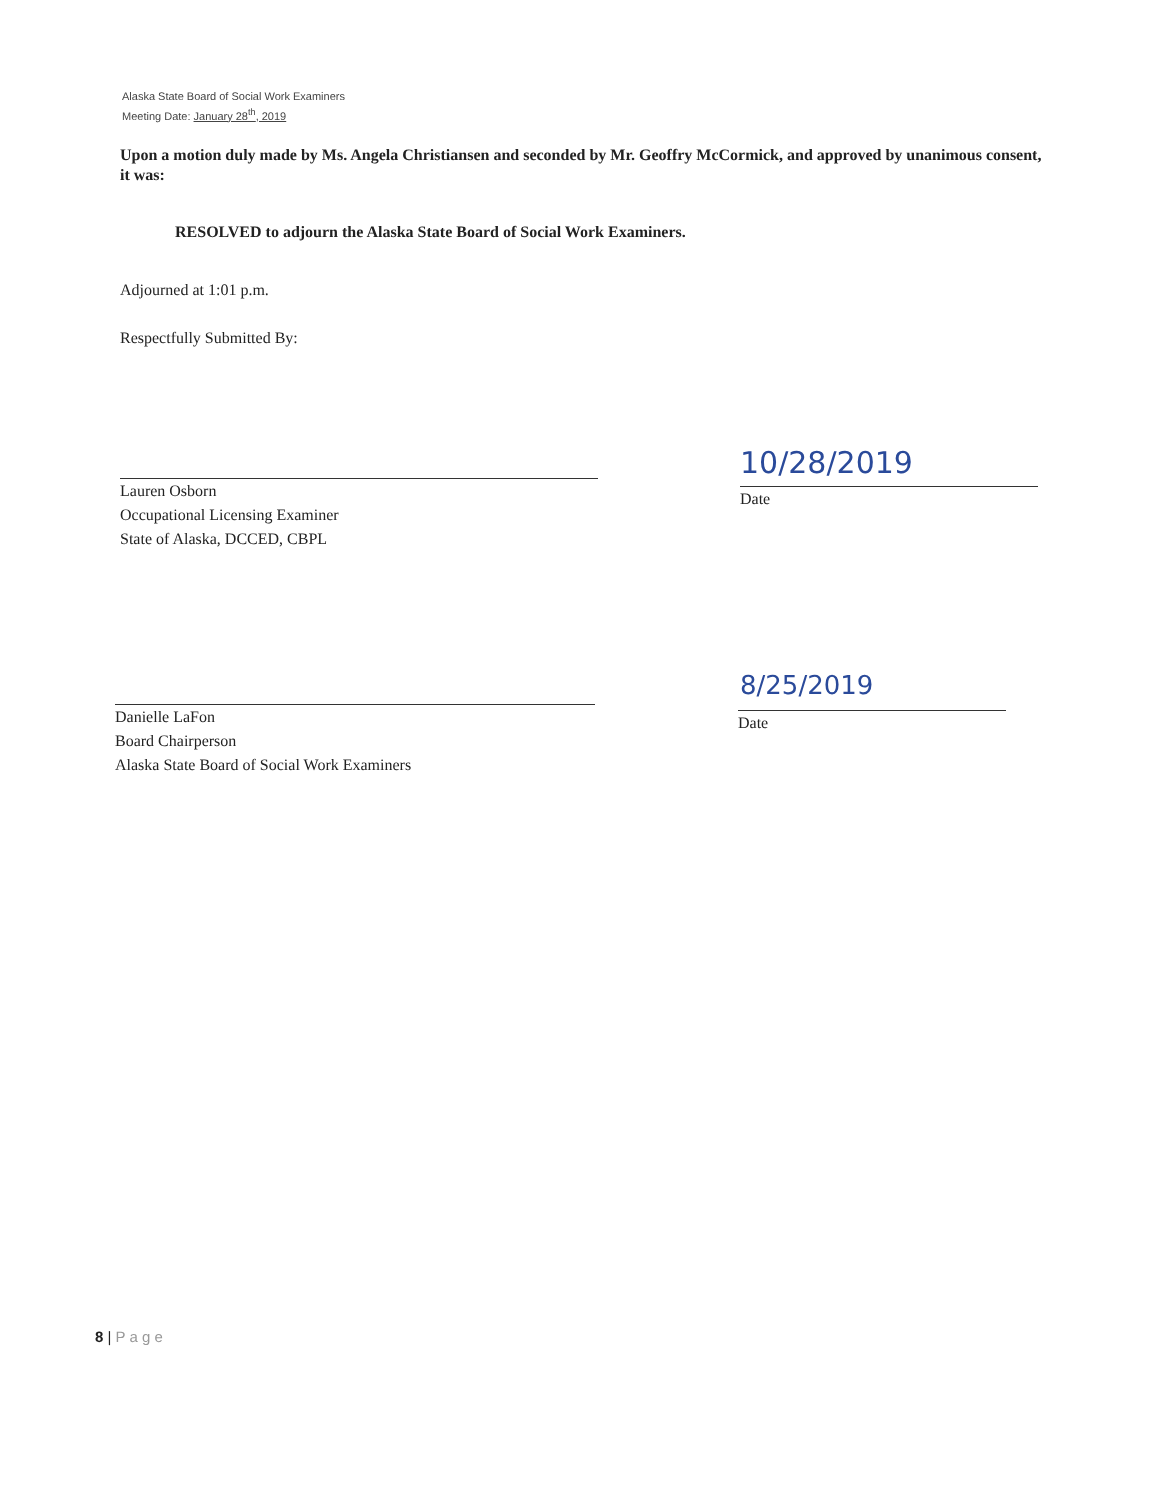Alaska State Board of Social Work Examiners
Meeting Date: January 28<sup>th</sup>, 2019
Upon a motion duly made by Ms. Angela Christiansen and seconded by Mr. Geoffry McCormick, and approved by unanimous consent, it was:
RESOLVED to adjourn the Alaska State Board of Social Work Examiners.
Adjourned at 1:01 p.m.
Respectfully Submitted By:
Lauren Osborn
Occupational Licensing Examiner
State of Alaska, DCCED, CBPL
10/28/2019
Date
Danielle LaFon
Board Chairperson
Alaska State Board of Social Work Examiners
8/25/2019
Date
8 | P a g e